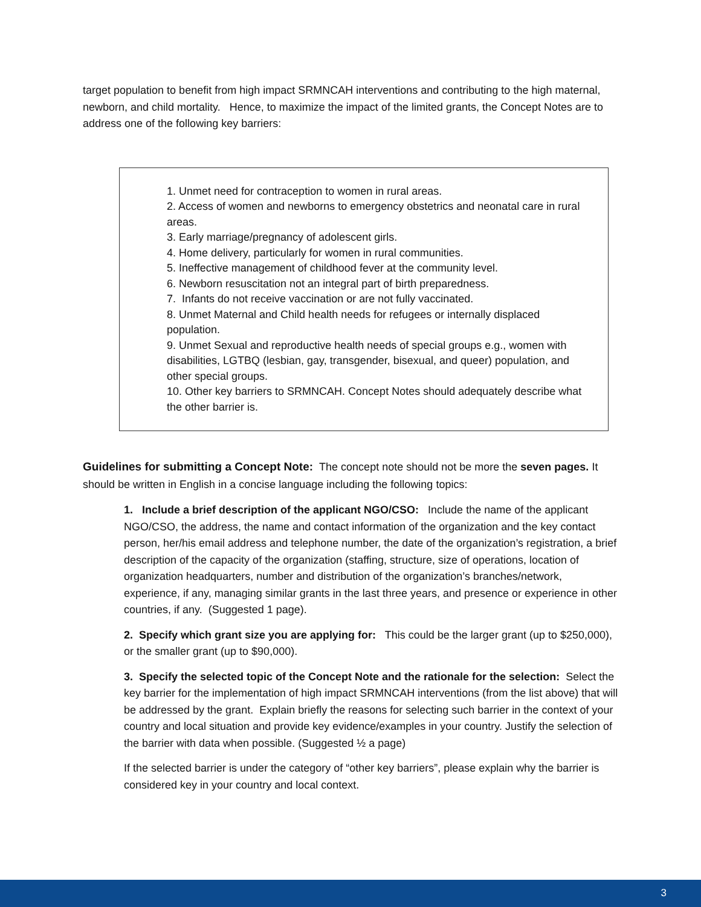target population to benefit from high impact SRMNCAH interventions and contributing to the high maternal, newborn, and child mortality. Hence, to maximize the impact of the limited grants, the Concept Notes are to address one of the following key barriers:
1. Unmet need for contraception to women in rural areas.
2. Access of women and newborns to emergency obstetrics and neonatal care in rural areas.
3. Early marriage/pregnancy of adolescent girls.
4. Home delivery, particularly for women in rural communities.
5. Ineffective management of childhood fever at the community level.
6. Newborn resuscitation not an integral part of birth preparedness.
7. Infants do not receive vaccination or are not fully vaccinated.
8. Unmet Maternal and Child health needs for refugees or internally displaced population.
9. Unmet Sexual and reproductive health needs of special groups e.g., women with disabilities, LGTBQ (lesbian, gay, transgender, bisexual, and queer) population, and other special groups.
10. Other key barriers to SRMNCAH. Concept Notes should adequately describe what the other barrier is.
Guidelines for submitting a Concept Note: The concept note should not be more the seven pages. It should be written in English in a concise language including the following topics:
1. Include a brief description of the applicant NGO/CSO: Include the name of the applicant NGO/CSO, the address, the name and contact information of the organization and the key contact person, her/his email address and telephone number, the date of the organization’s registration, a brief description of the capacity of the organization (staffing, structure, size of operations, location of organization headquarters, number and distribution of the organization’s branches/network, experience, if any, managing similar grants in the last three years, and presence or experience in other countries, if any. (Suggested 1 page).
2. Specify which grant size you are applying for: This could be the larger grant (up to $250,000), or the smaller grant (up to $90,000).
3. Specify the selected topic of the Concept Note and the rationale for the selection: Select the key barrier for the implementation of high impact SRMNCAH interventions (from the list above) that will be addressed by the grant. Explain briefly the reasons for selecting such barrier in the context of your country and local situation and provide key evidence/examples in your country. Justify the selection of the barrier with data when possible. (Suggested ½ a page)
If the selected barrier is under the category of “other key barriers”, please explain why the barrier is considered key in your country and local context.
3